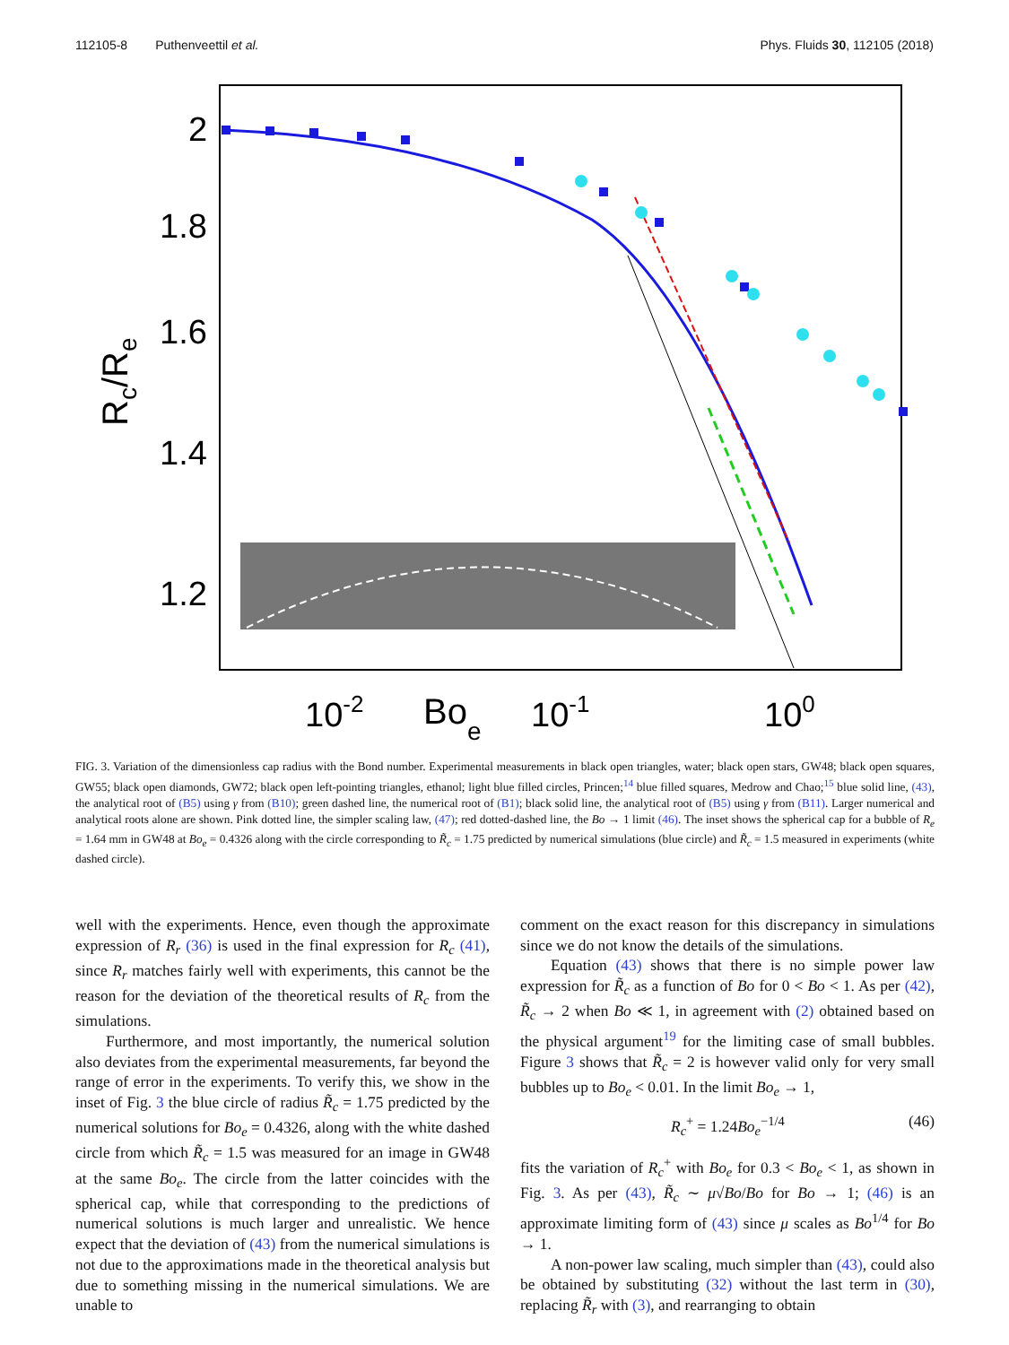112105-8 Puthenveettil et al. Phys. Fluids 30, 112105 (2018)
2
1.8
1.6
1.4
1.2
Rc/Re
10-2
Boe
10-1
100
FIG. 3. Variation of the dimensionless cap radius with the Bond number. Experimental measurements in black open triangles, water; black open stars, GW48; black open squares, GW55; black open diamonds, GW72; black open left-pointing triangles, ethanol; light blue filled circles, Princen;<sup>14</sup> blue filled squares, Medrow and Chao;<sup>15</sup> blue solid line, (43), the analytical root of (B5) using γ from (B10); green dashed line, the numerical root of (B1); black solid line, the analytical root of (B5) using γ from (B11). Larger numerical and analytical roots alone are shown. Pink dotted line, the simpler scaling law, (47); red dotted-dashed line, the Bo → 1 limit (46). The inset shows the spherical cap for a bubble of R<sub>e</sub> = 1.64 mm in GW48 at Bo<sub>e</sub> = 0.4326 along with the circle corresponding to R̃<sub>c</sub> = 1.75 predicted by numerical simulations (blue circle) and R̃<sub>c</sub> = 1.5 measured in experiments (white dashed circle).
well with the experiments. Hence, even though the approximate expression of R<sub>r</sub> (36) is used in the final expression for R<sub>c</sub> (41), since R<sub>r</sub> matches fairly well with experiments, this cannot be the reason for the deviation of the theoretical results of R<sub>c</sub> from the simulations.
Furthermore, and most importantly, the numerical solution also deviates from the experimental measurements, far beyond the range of error in the experiments. To verify this, we show in the inset of Fig. 3 the blue circle of radius R̃<sub>c</sub> = 1.75 predicted by the numerical solutions for Bo<sub>e</sub> = 0.4326, along with the white dashed circle from which R̃<sub>c</sub> = 1.5 was measured for an image in GW48 at the same Bo<sub>e</sub>. The circle from the latter coincides with the spherical cap, while that corresponding to the predictions of numerical solutions is much larger and unrealistic. We hence expect that the deviation of (43) from the numerical simulations is not due to the approximations made in the theoretical analysis but due to something missing in the numerical simulations. We are unable to
comment on the exact reason for this discrepancy in simulations since we do not know the details of the simulations.
Equation (43) shows that there is no simple power law expression for R̃<sub>c</sub> as a function of Bo for 0 < Bo < 1. As per (42), R̃<sub>c</sub> → 2 when Bo ≪ 1, in agreement with (2) obtained based on the physical argument<sup>19</sup> for the limiting case of small bubbles. Figure 3 shows that R̃<sub>c</sub> = 2 is however valid only for very small bubbles up to Bo<sub>e</sub> < 0.01. In the limit Bo<sub>e</sub> → 1,
R<sub>c</sub><sup>+</sup> = 1.24Bo<sub>e</sub><sup>−1/4</sup> (46)
fits the variation of R<sub>c</sub><sup>+</sup> with Bo<sub>e</sub> for 0.3 < Bo<sub>e</sub> < 1, as shown in Fig. 3. As per (43), R̃<sub>c</sub> ∼ μ√Bo/Bo for Bo → 1; (46) is an approximate limiting form of (43) since μ scales as Bo<sup>1/4</sup> for Bo → 1.
A non-power law scaling, much simpler than (43), could also be obtained by substituting (32) without the last term in (30), replacing R̃<sub>r</sub> with (3), and rearranging to obtain